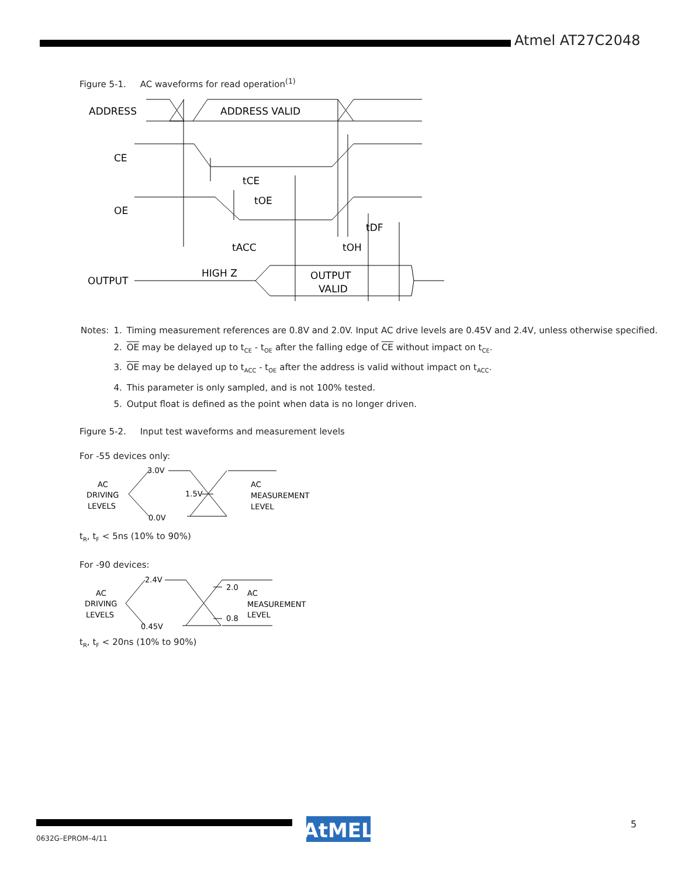Atmel AT27C2048
Figure 5-1. AC waveforms for read operation<sup>(1)</sup>
ADDRESS
ADDRESS VALID
CE
OE
tCE
tOE
tDF
tACC
tOH
OUTPUT
HIGH Z
OUTPUT
VALID
| Notes: | 1. | Timing measurement references are 0.8V and 2.0V. Input AC drive levels are 0.45V and 2.4V, unless otherwise specified. |
| | 2. | OE may be delayed up to t<sub>CE</sub> - t<sub>OE</sub> after the falling edge of CE without impact on t<sub>CE</sub>. |
| | 3. | OE may be delayed up to t<sub>ACC</sub> - t<sub>OE</sub> after the address is valid without impact on t<sub>ACC</sub>. |
| | 4. | This parameter is only sampled, and is not 100% tested. |
| | 5. | Output float is defined as the point when data is no longer driven. |
Figure 5-2. Input test waveforms and measurement levels
For -55 devices only:
3.0V
AC
DRIVING
LEVELS
1.5V
0.0V
AC
MEASUREMENT
LEVEL
t<sub>R</sub>, t<sub>F</sub> < 5ns (10% to 90%)
For -90 devices:
2.4V
AC
DRIVING
LEVELS
2.0
0.8
0.45V
AC
MEASUREMENT
LEVEL
t<sub>R</sub>, t<sub>F</sub> < 20ns (10% to 90%)
AtMEL
0632G–EPROM–4/11
5